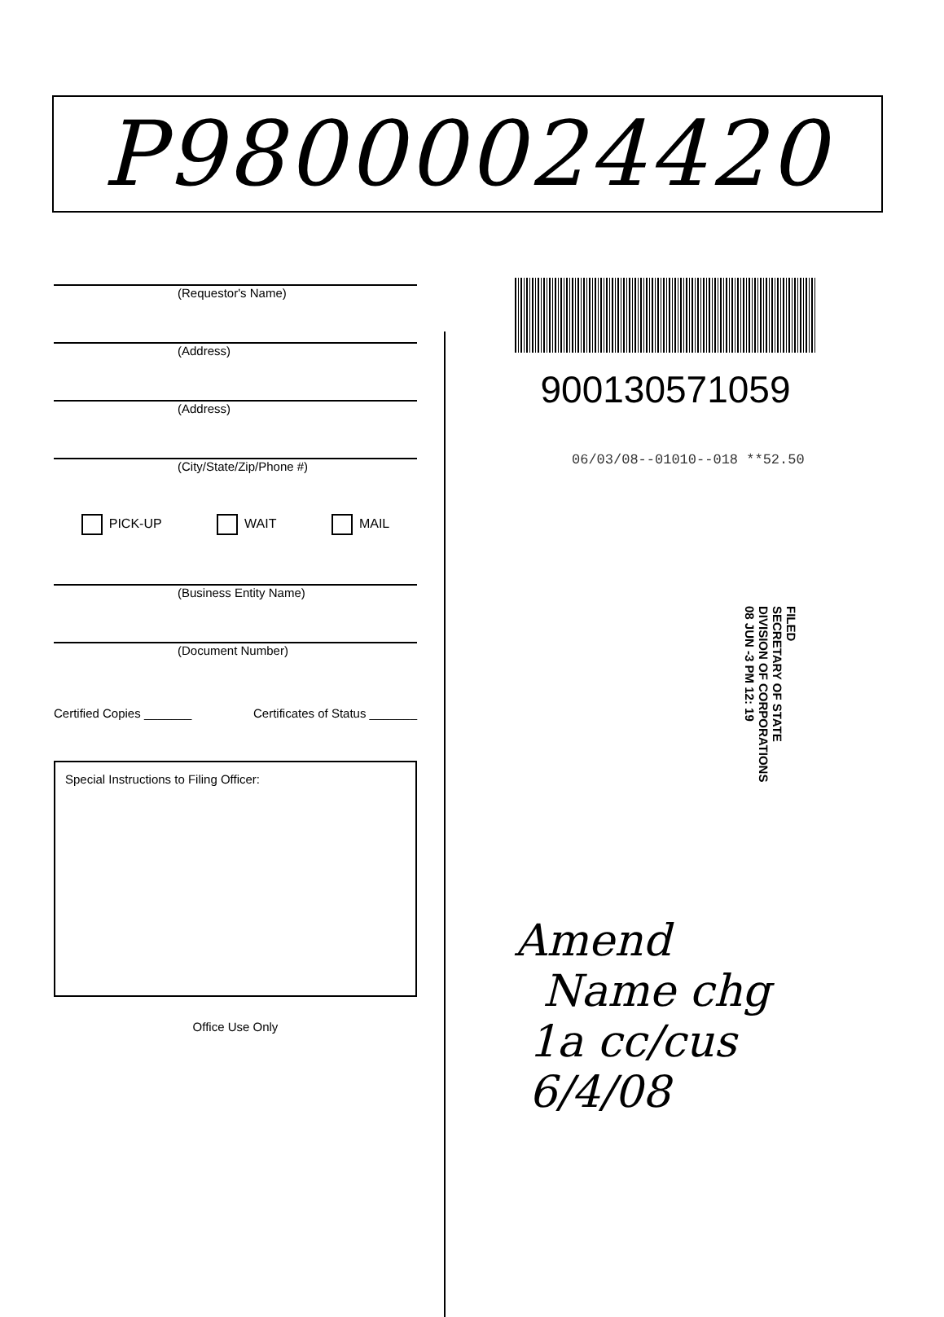P98000024420
(Requestor's Name)
(Address)
(Address)
(City/State/Zip/Phone #)
PICK-UP WAIT MAIL
(Business Entity Name)
(Document Number)
Certified Copies _______ Certificates of Status _______
Special Instructions to Filing Officer:
Office Use Only
900130571059
06/03/08--01010--018 **52.50
FILED
SECRETARY OF STATE
DIVISION OF CORPORATIONS
08 JUN -3 PM 12: 19
Amend
Name chg
1a cc/cus
6/4/08